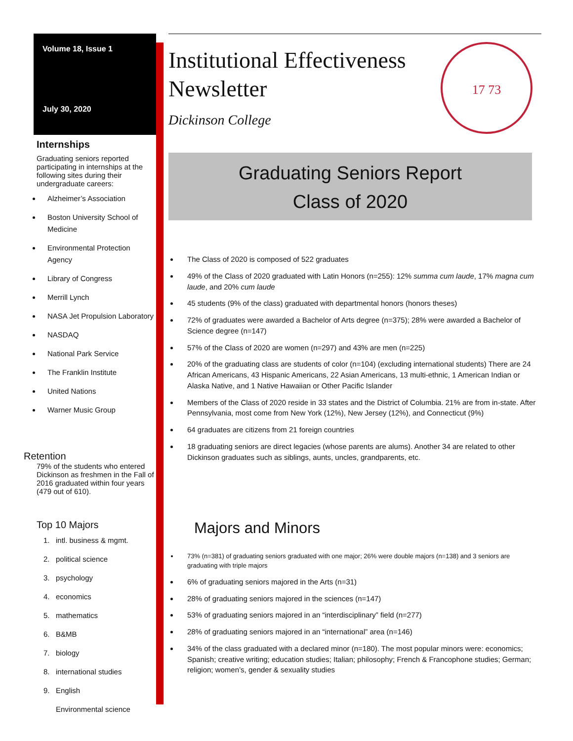Volume 18, Issue 1
July 30, 2020
Internships
Graduating seniors reported participating in internships at the following sites during their undergraduate careers:
Alzheimer’s Association
Boston University School of Medicine
Environmental Protection Agency
Library of Congress
Merrill Lynch
NASA Jet Propulsion Laboratory
NASDAQ
National Park Service
The Franklin Institute
United Nations
Warner Music Group
Retention
79% of the students who entered Dickinson as freshmen in the Fall of 2016 graduated within four years (479 out of 610).
Top 10 Majors
1. intl. business & mgmt.
2. political science
3. psychology
4. economics
5. mathematics
6. B&MB
7. biology
8. international studies
9. English
Environmental science
Institutional Effectiveness
Newsletter
Dickinson College
17 73
Graduating Seniors Report
Class of 2020
The Class of 2020 is composed of 522 graduates
49% of the Class of 2020 graduated with Latin Honors (n=255): 12% summa cum laude, 17% magna cum laude, and 20% cum laude
45 students (9% of the class) graduated with departmental honors (honors theses)
72% of graduates were awarded a Bachelor of Arts degree (n=375); 28% were awarded a Bachelor of Science degree (n=147)
57% of the Class of 2020 are women (n=297) and 43% are men (n=225)
20% of the graduating class are students of color (n=104) (excluding international students) There are 24 African Americans, 43 Hispanic Americans, 22 Asian Americans, 13 multi-ethnic, 1 American Indian or Alaska Native, and 1 Native Hawaiian or Other Pacific Islander
Members of the Class of 2020 reside in 33 states and the District of Columbia. 21% are from in-state. After Pennsylvania, most come from New York (12%), New Jersey (12%), and Connecticut (9%)
64 graduates are citizens from 21 foreign countries
18 graduating seniors are direct legacies (whose parents are alums). Another 34 are related to other Dickinson graduates such as siblings, aunts, uncles, grandparents, etc.
Majors and Minors
73% (n=381) of graduating seniors graduated with one major; 26% were double majors (n=138) and 3 seniors are graduating with triple majors
6% of graduating seniors majored in the Arts (n=31)
28% of graduating seniors majored in the sciences (n=147)
53% of graduating seniors majored in an “interdisciplinary” field (n=277)
28% of graduating seniors majored in an “international” area (n=146)
34% of the class graduated with a declared minor (n=180). The most popular minors were: economics; Spanish; creative writing; education studies; Italian; philosophy; French & Francophone studies; German; religion; women’s, gender & sexuality studies